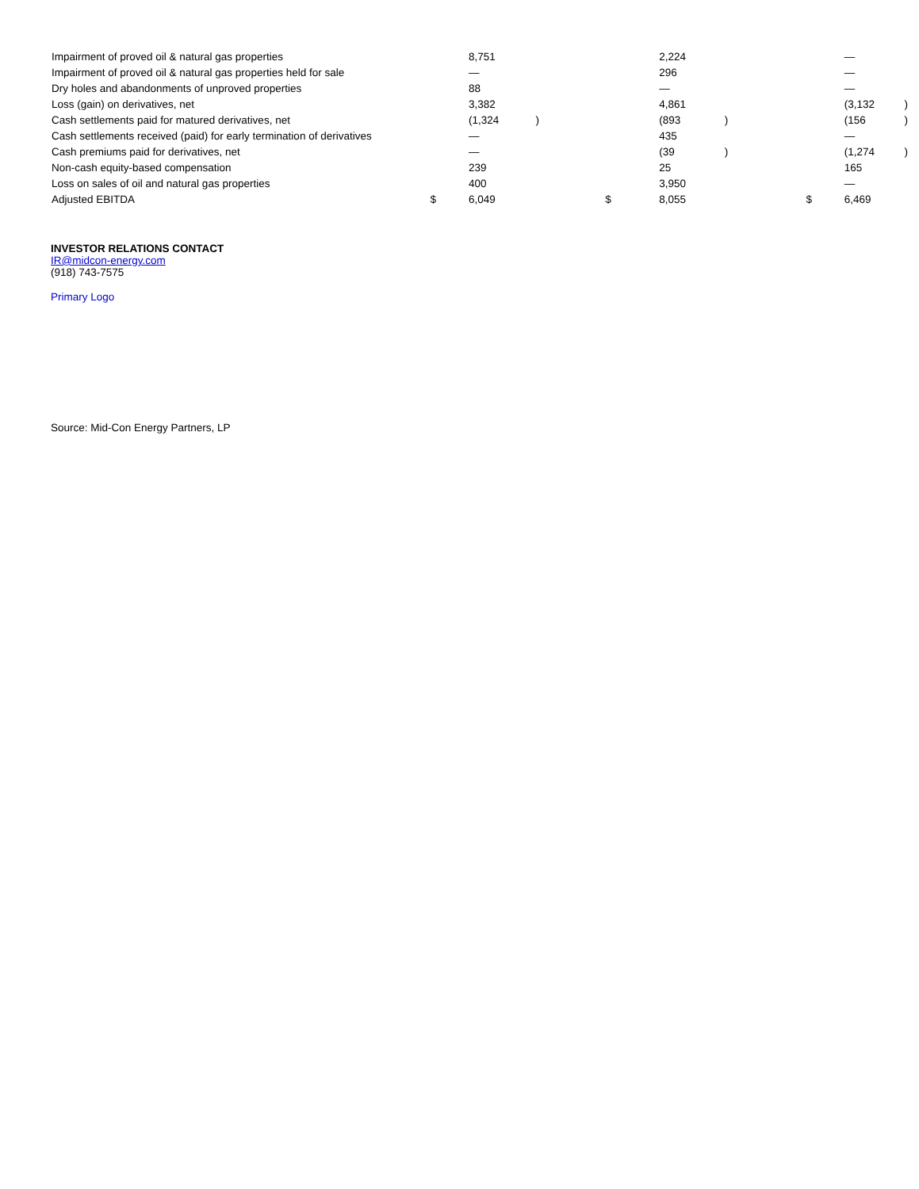| Impairment of proved oil & natural gas properties | | 8,751 | | | 2,224 | | | — | |
| Impairment of proved oil & natural gas properties held for sale | | — | | | 296 | | | — | |
| Dry holes and abandonments of unproved properties | | 88 | | | — | | | — | |
| Loss (gain) on derivatives, net | | 3,382 | | | 4,861 | | | (3,132 | ) |
| Cash settlements paid for matured derivatives, net | | (1,324 | ) | | (893 | ) | | (156 | ) |
| Cash settlements received (paid) for early termination of derivatives | | — | | | 435 | | | — | |
| Cash premiums paid for derivatives, net | | — | | | (39 | ) | | (1,274 | ) |
| Non-cash equity-based compensation | | 239 | | | 25 | | | 165 | |
| Loss on sales of oil and natural gas properties | | 400 | | | 3,950 | | | — | |
| Adjusted EBITDA | $ | 6,049 | | $ | 8,055 | | $ | 6,469 | |
INVESTOR RELATIONS CONTACT
IR@midcon-energy.com
(918) 743-7575
Primary Logo
Source: Mid-Con Energy Partners, LP